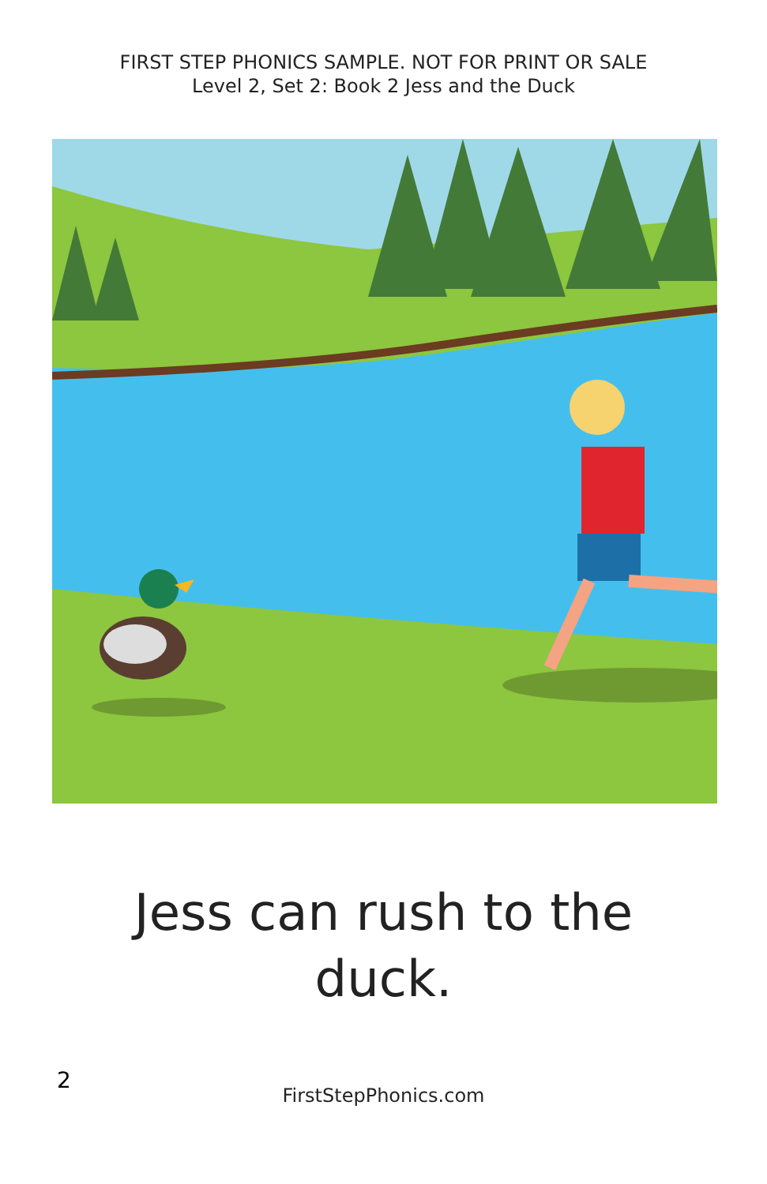FIRST STEP PHONICS SAMPLE. NOT FOR PRINT OR SALE
Level 2, Set 2: Book 2 Jess and the Duck
Jess can rush to the
duck.
2
FirstStepPhonics.com